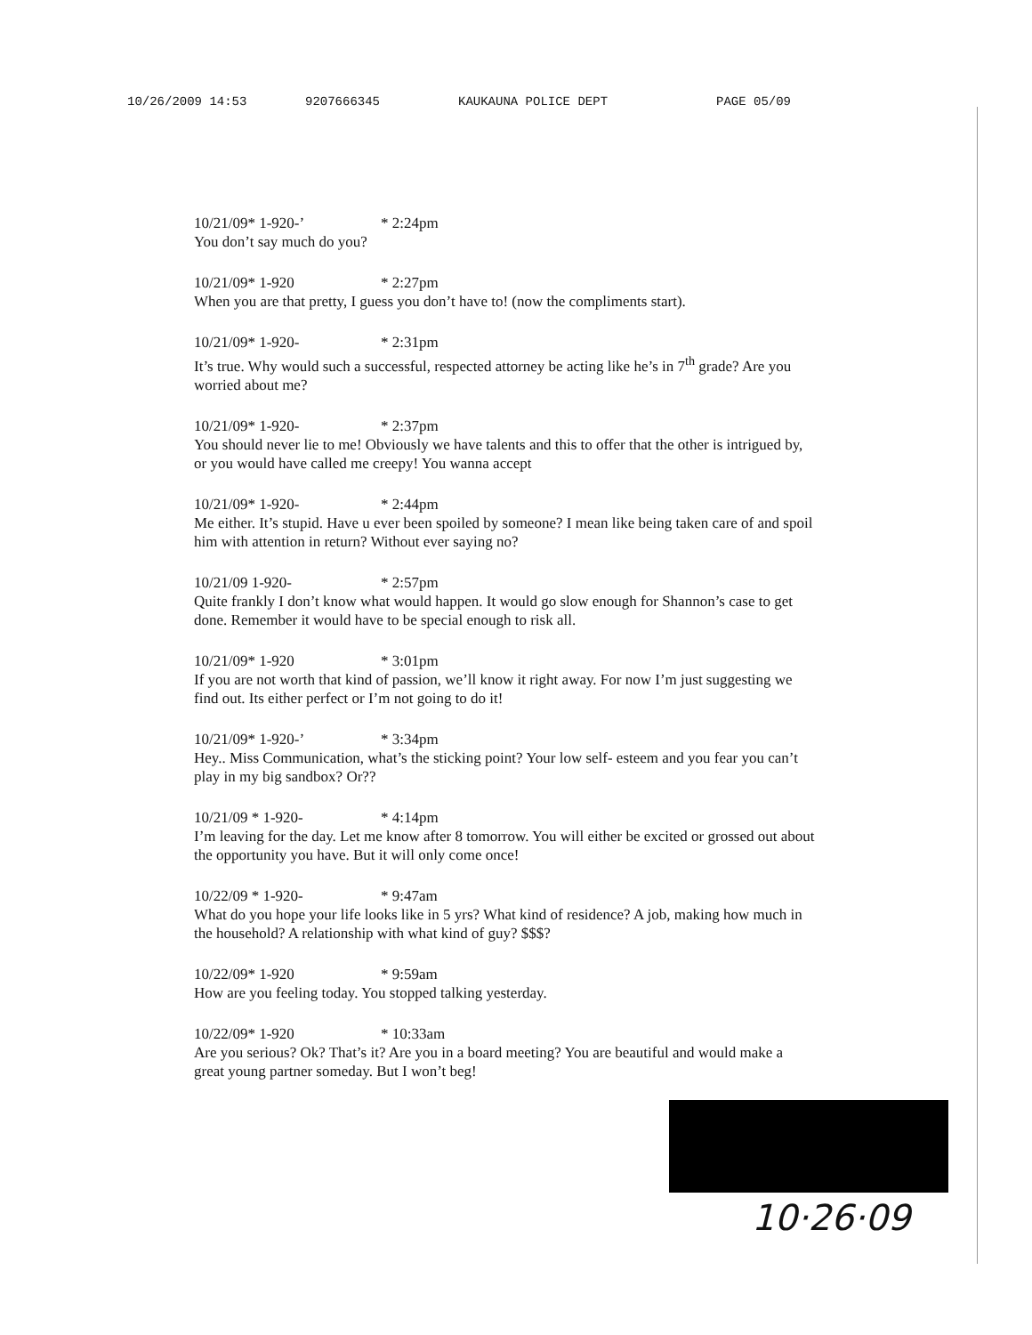10/26/2009 14:53 9207666345 KAUKAUNA POLICE DEPT PAGE 05/09
10/21/09* 1-920-’ * 2:24pm
You don’t say much do you?
10/21/09* 1-920 * 2:27pm
When you are that pretty, I guess you don’t have to! (now the compliments start).
10/21/09* 1-920- * 2:31pm
It’s true. Why would such a successful, respected attorney be acting like he’s in 7<sup>th</sup> grade? Are you worried about me?
10/21/09* 1-920- * 2:37pm
You should never lie to me! Obviously we have talents and this to offer that the other is intrigued by, or you would have called me creepy! You wanna accept
10/21/09* 1-920- * 2:44pm
Me either. It’s stupid. Have u ever been spoiled by someone? I mean like being taken care of and spoil him with attention in return? Without ever saying no?
10/21/09 1-920- * 2:57pm
Quite frankly I don’t know what would happen. It would go slow enough for Shannon’s case to get done. Remember it would have to be special enough to risk all.
10/21/09* 1-920 * 3:01pm
If you are not worth that kind of passion, we’ll know it right away. For now I’m just suggesting we find out. Its either perfect or I’m not going to do it!
10/21/09* 1-920-’ * 3:34pm
Hey.. Miss Communication, what’s the sticking point? Your low self- esteem and you fear you can’t play in my big sandbox? Or??
10/21/09 * 1-920- * 4:14pm
I’m leaving for the day. Let me know after 8 tomorrow. You will either be excited or grossed out about the opportunity you have. But it will only come once!
10/22/09 * 1-920- * 9:47am
What do you hope your life looks like in 5 yrs? What kind of residence? A job, making how much in the household? A relationship with what kind of guy? $$$?
10/22/09* 1-920 * 9:59am
How are you feeling today. You stopped talking yesterday.
10/22/09* 1-920 * 10:33am
Are you serious? Ok? That’s it? Are you in a board meeting? You are beautiful and would make a great young partner someday. But I won’t beg!
10·26·09